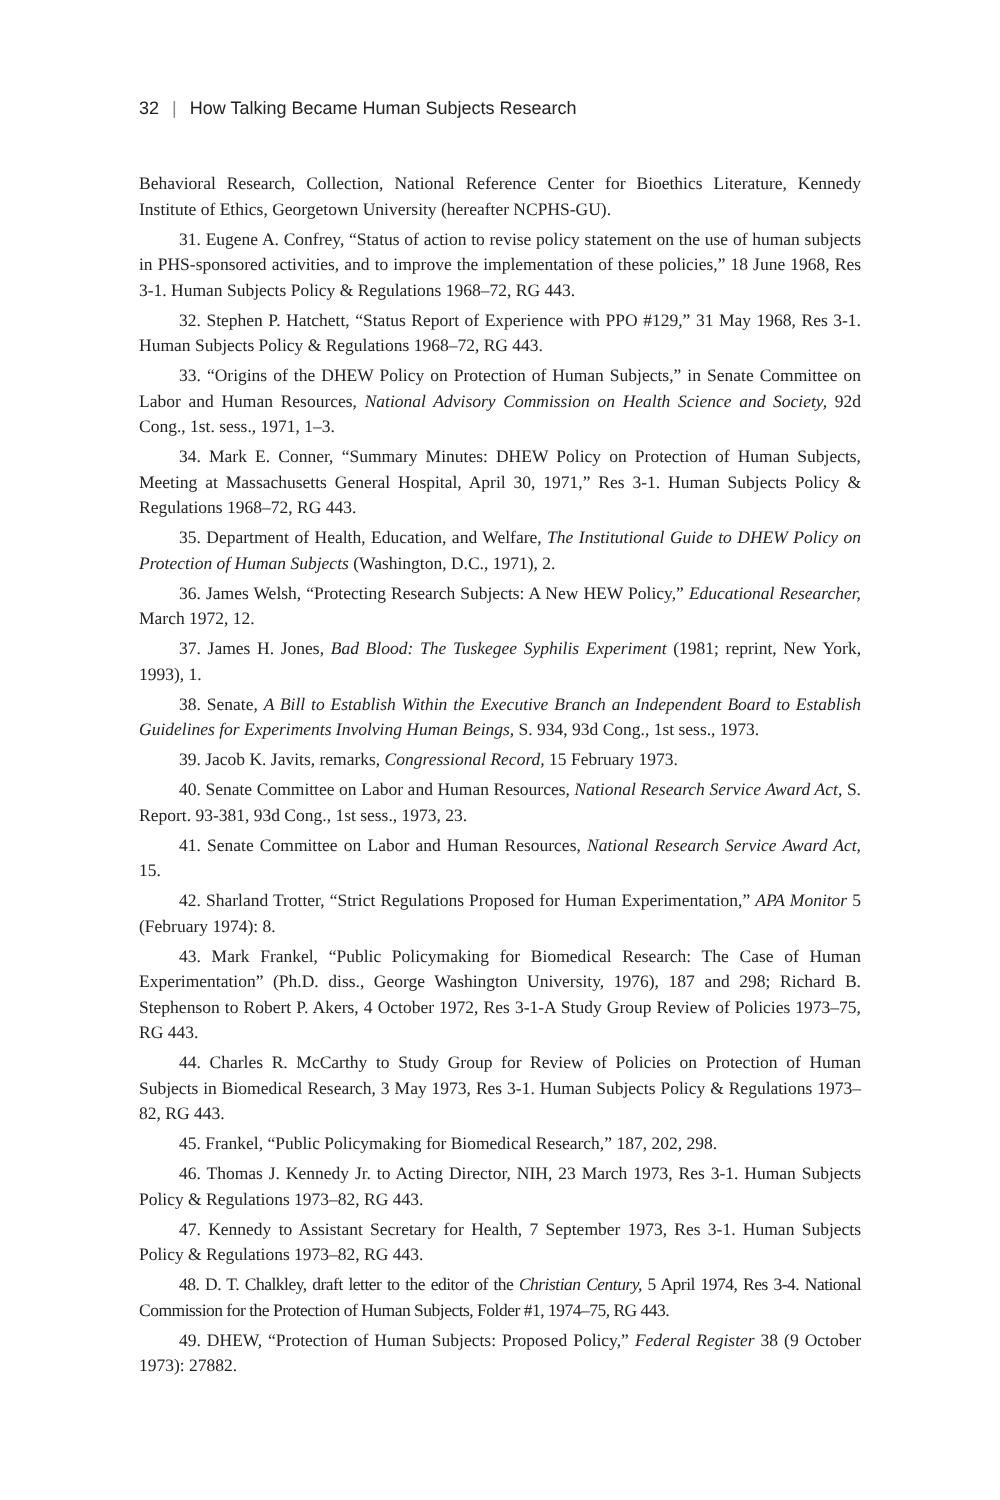32 | How Talking Became Human Subjects Research
Behavioral Research, Collection, National Reference Center for Bioethics Literature, Kennedy Institute of Ethics, Georgetown University (hereafter NCPHS-GU).
31. Eugene A. Confrey, “Status of action to revise policy statement on the use of human subjects in PHS-sponsored activities, and to improve the implementation of these policies,” 18 June 1968, Res 3-1. Human Subjects Policy & Regulations 1968–72, RG 443.
32. Stephen P. Hatchett, “Status Report of Experience with PPO #129,” 31 May 1968, Res 3-1. Human Subjects Policy & Regulations 1968–72, RG 443.
33. “Origins of the DHEW Policy on Protection of Human Subjects,” in Senate Committee on Labor and Human Resources, National Advisory Commission on Health Science and Society, 92d Cong., 1st. sess., 1971, 1–3.
34. Mark E. Conner, “Summary Minutes: DHEW Policy on Protection of Human Subjects, Meeting at Massachusetts General Hospital, April 30, 1971,” Res 3-1. Human Subjects Policy & Regulations 1968–72, RG 443.
35. Department of Health, Education, and Welfare, The Institutional Guide to DHEW Policy on Protection of Human Subjects (Washington, D.C., 1971), 2.
36. James Welsh, “Protecting Research Subjects: A New HEW Policy,” Educational Researcher, March 1972, 12.
37. James H. Jones, Bad Blood: The Tuskegee Syphilis Experiment (1981; reprint, New York, 1993), 1.
38. Senate, A Bill to Establish Within the Executive Branch an Independent Board to Establish Guidelines for Experiments Involving Human Beings, S. 934, 93d Cong., 1st sess., 1973.
39. Jacob K. Javits, remarks, Congressional Record, 15 February 1973.
40. Senate Committee on Labor and Human Resources, National Research Service Award Act, S. Report. 93-381, 93d Cong., 1st sess., 1973, 23.
41. Senate Committee on Labor and Human Resources, National Research Service Award Act, 15.
42. Sharland Trotter, “Strict Regulations Proposed for Human Experimentation,” APA Monitor 5 (February 1974): 8.
43. Mark Frankel, “Public Policymaking for Biomedical Research: The Case of Human Experimentation” (Ph.D. diss., George Washington University, 1976), 187 and 298; Richard B. Stephenson to Robert P. Akers, 4 October 1972, Res 3-1-A Study Group Review of Policies 1973–75, RG 443.
44. Charles R. McCarthy to Study Group for Review of Policies on Protection of Human Subjects in Biomedical Research, 3 May 1973, Res 3-1. Human Subjects Policy & Regulations 1973–82, RG 443.
45. Frankel, “Public Policymaking for Biomedical Research,” 187, 202, 298.
46. Thomas J. Kennedy Jr. to Acting Director, NIH, 23 March 1973, Res 3-1. Human Subjects Policy & Regulations 1973–82, RG 443.
47. Kennedy to Assistant Secretary for Health, 7 September 1973, Res 3-1. Human Subjects Policy & Regulations 1973–82, RG 443.
48. D. T. Chalkley, draft letter to the editor of the Christian Century, 5 April 1974, Res 3-4. National Commission for the Protection of Human Subjects, Folder #1, 1974–75, RG 443.
49. DHEW, “Protection of Human Subjects: Proposed Policy,” Federal Register 38 (9 October 1973): 27882.